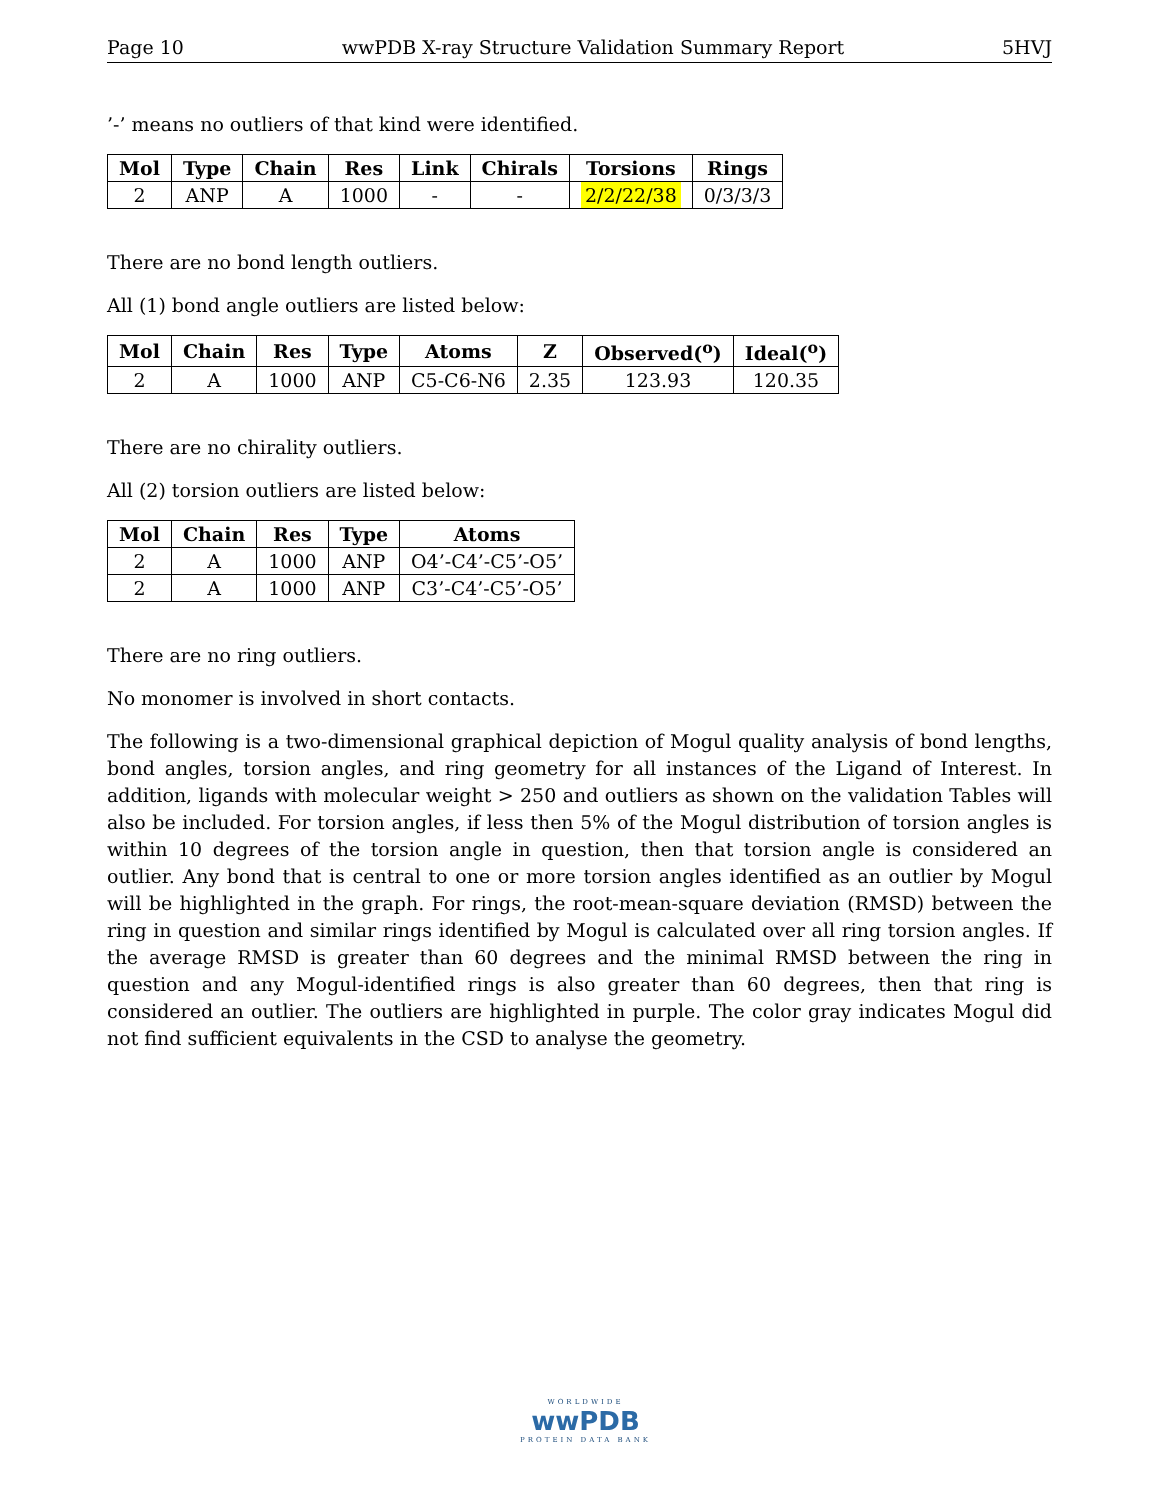Page 10 wwPDB X-ray Structure Validation Summary Report 5HVJ
’-’ means no outliers of that kind were identified.
| Mol | Type | Chain | Res | Link | Chirals | Torsions | Rings |
| --- | --- | --- | --- | --- | --- | --- | --- |
| 2 | ANP | A | 1000 | - | - | 2/2/22/38 | 0/3/3/3 |
There are no bond length outliers.
All (1) bond angle outliers are listed below:
| Mol | Chain | Res | Type | Atoms | Z | Observed(<sup>o</sup>) | Ideal(<sup>o</sup>) |
| --- | --- | --- | --- | --- | --- | --- | --- |
| 2 | A | 1000 | ANP | C5-C6-N6 | 2.35 | 123.93 | 120.35 |
There are no chirality outliers.
All (2) torsion outliers are listed below:
| Mol | Chain | Res | Type | Atoms |
| --- | --- | --- | --- | --- |
| 2 | A | 1000 | ANP | O4’-C4’-C5’-O5’ |
| 2 | A | 1000 | ANP | C3’-C4’-C5’-O5’ |
There are no ring outliers.
No monomer is involved in short contacts.
The following is a two-dimensional graphical depiction of Mogul quality analysis of bond lengths, bond angles, torsion angles, and ring geometry for all instances of the Ligand of Interest. In addition, ligands with molecular weight > 250 and outliers as shown on the validation Tables will also be included. For torsion angles, if less then 5% of the Mogul distribution of torsion angles is within 10 degrees of the torsion angle in question, then that torsion angle is considered an outlier. Any bond that is central to one or more torsion angles identified as an outlier by Mogul will be highlighted in the graph. For rings, the root-mean-square deviation (RMSD) between the ring in question and similar rings identified by Mogul is calculated over all ring torsion angles. If the average RMSD is greater than 60 degrees and the minimal RMSD between the ring in question and any Mogul-identified rings is also greater than 60 degrees, then that ring is considered an outlier. The outliers are highlighted in purple. The color gray indicates Mogul did not find sufficient equivalents in the CSD to analyse the geometry.
WORLDWIDE
wwPDB
PROTEIN DATA BANK